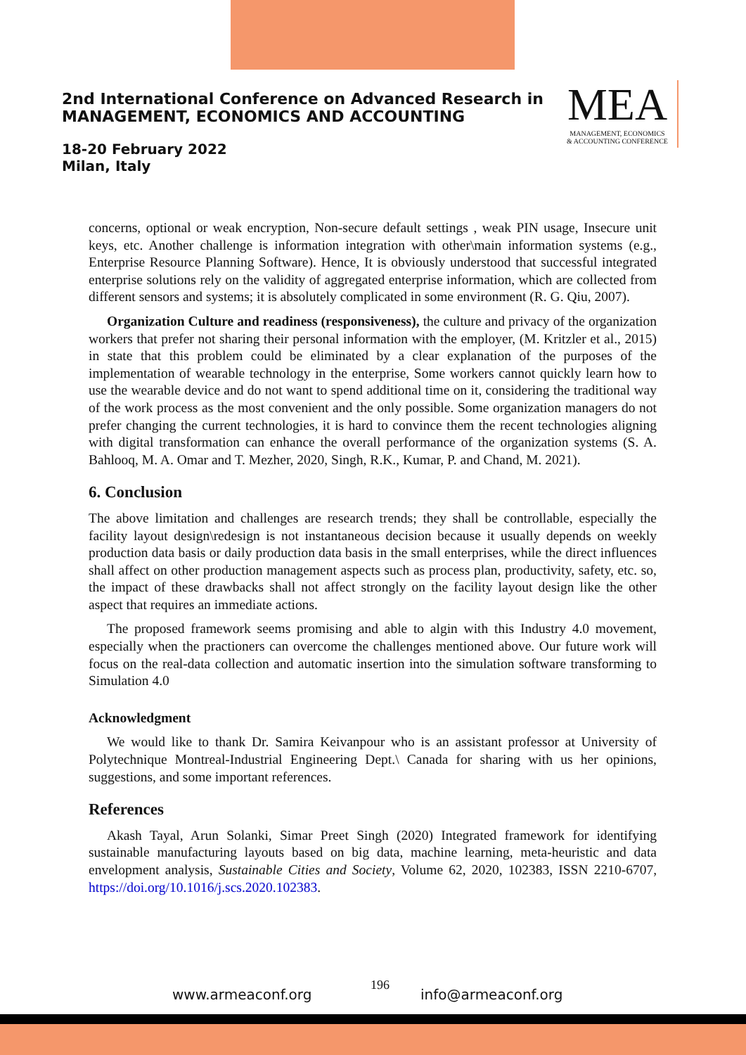2nd International Conference on Advanced Research in
MANAGEMENT, ECONOMICS AND ACCOUNTING
MEA
MANAGEMENT, ECONOMICS
& ACCOUNTING CONFERENCE
18-20 February 2022
Milan, Italy
concerns, optional or weak encryption, Non-secure default settings , weak PIN usage, Insecure unit keys, etc. Another challenge is information integration with other\main information systems (e.g., Enterprise Resource Planning Software). Hence, It is obviously understood that successful integrated enterprise solutions rely on the validity of aggregated enterprise information, which are collected from different sensors and systems; it is absolutely complicated in some environment (R. G. Qiu, 2007).
Organization Culture and readiness (responsiveness), the culture and privacy of the organization workers that prefer not sharing their personal information with the employer, (M. Kritzler et al., 2015) in state that this problem could be eliminated by a clear explanation of the purposes of the implementation of wearable technology in the enterprise, Some workers cannot quickly learn how to use the wearable device and do not want to spend additional time on it, considering the traditional way of the work process as the most convenient and the only possible. Some organization managers do not prefer changing the current technologies, it is hard to convince them the recent technologies aligning with digital transformation can enhance the overall performance of the organization systems (S. A. Bahlooq, M. A. Omar and T. Mezher, 2020, Singh, R.K., Kumar, P. and Chand, M. 2021).
6. Conclusion
The above limitation and challenges are research trends; they shall be controllable, especially the facility layout design\redesign is not instantaneous decision because it usually depends on weekly production data basis or daily production data basis in the small enterprises, while the direct influences shall affect on other production management aspects such as process plan, productivity, safety, etc. so, the impact of these drawbacks shall not affect strongly on the facility layout design like the other aspect that requires an immediate actions.
The proposed framework seems promising and able to algin with this Industry 4.0 movement, especially when the practioners can overcome the challenges mentioned above. Our future work will focus on the real-data collection and automatic insertion into the simulation software transforming to Simulation 4.0
Acknowledgment
We would like to thank Dr. Samira Keivanpour who is an assistant professor at University of Polytechnique Montreal-Industrial Engineering Dept.\ Canada for sharing with us her opinions, suggestions, and some important references.
References
Akash Tayal, Arun Solanki, Simar Preet Singh (2020) Integrated framework for identifying sustainable manufacturing layouts based on big data, machine learning, meta-heuristic and data envelopment analysis, Sustainable Cities and Society, Volume 62, 2020, 102383, ISSN 2210-6707, https://doi.org/10.1016/j.scs.2020.102383.
www.armeaconf.org
196
info@armeaconf.org